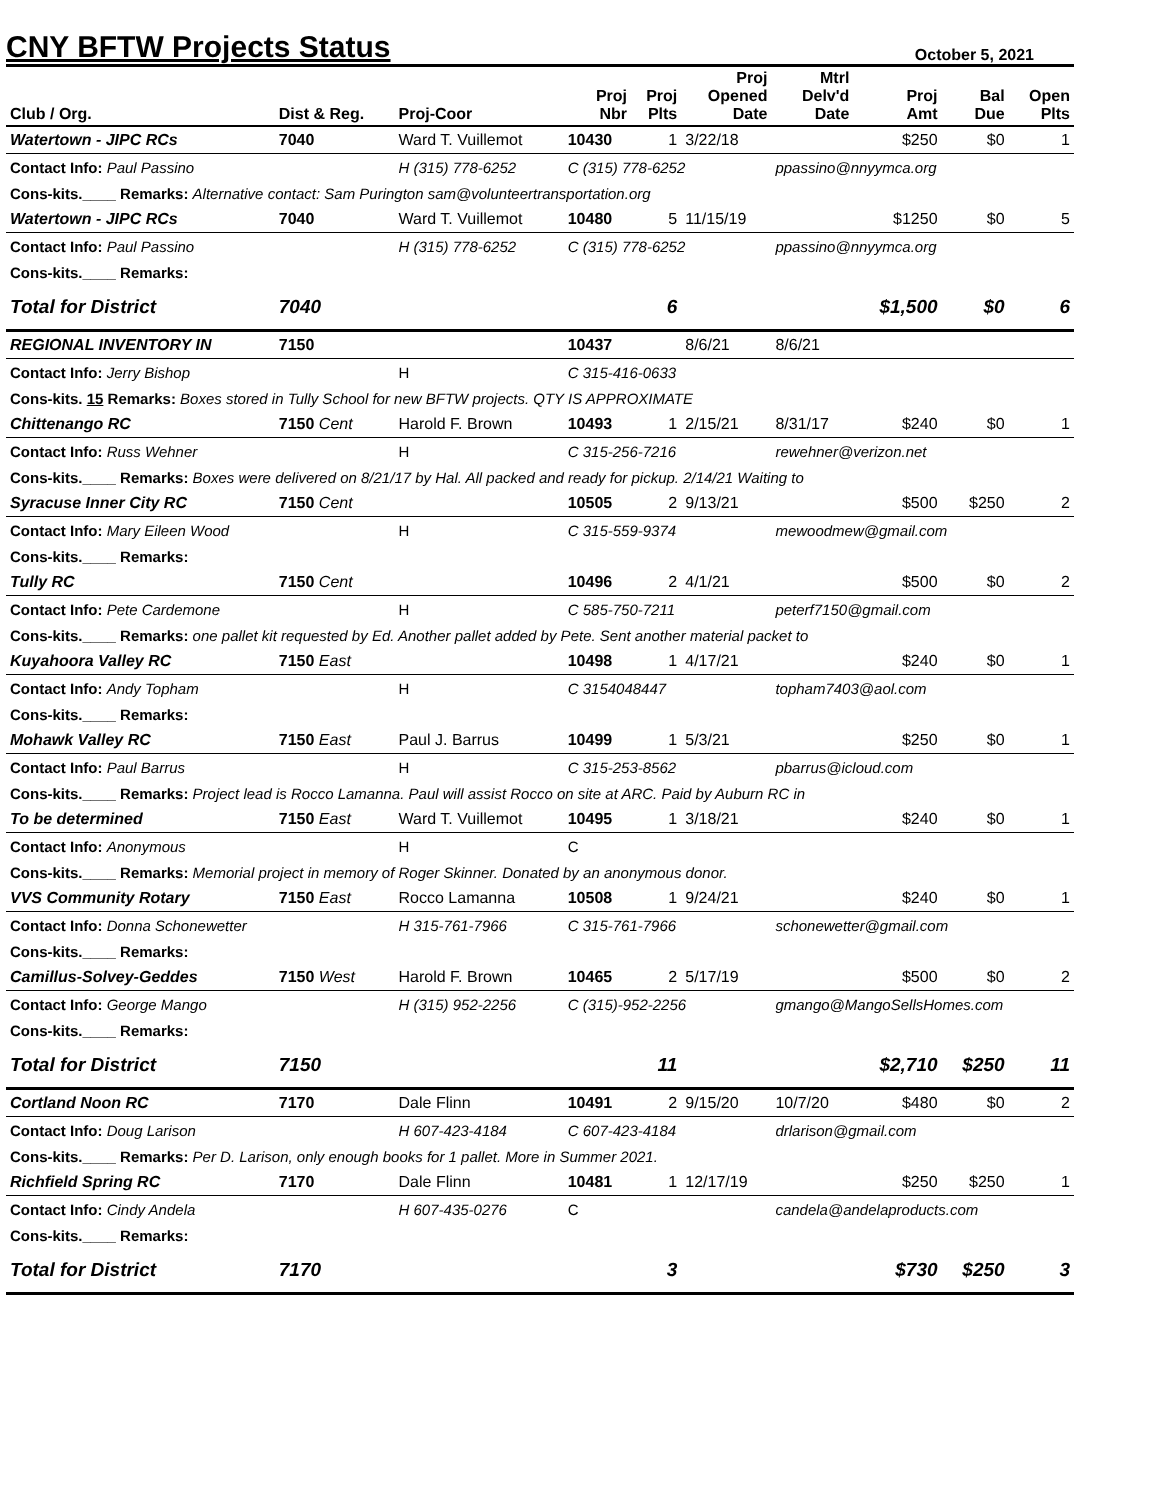CNY BFTW Projects Status
October 5, 2021
| Club / Org. | Dist & Reg. | Proj-Coor | Proj Nbr | Proj Plts | Proj Opened Date | Mtrl Delv'd Date | Proj Amt | Bal Due | Open Plts |
| --- | --- | --- | --- | --- | --- | --- | --- | --- | --- |
| Watertown - JIPC RCs | 7040 | Ward T. Vuillemot | 10430 | 1 | 3/22/18 | | $250 | $0 | 1 |
| Contact Info: Paul Passino | | H (315) 778-6252 | C (315) 778-6252 | | | ppassino@nnyymca.org | | | |
| Cons-kits.____ Remarks: Alternative contact: Sam Purington sam@volunteertransportation.org | | | | | | | | | |
| Watertown - JIPC RCs | 7040 | Ward T. Vuillemot | 10480 | 5 | 11/15/19 | | $1250 | $0 | 5 |
| Contact Info: Paul Passino | | H (315) 778-6252 | C (315) 778-6252 | | | ppassino@nnyymca.org | | | |
| Cons-kits.____ Remarks: | | | | | | | | | |
| Total for District | 7040 | | | 6 | | | $1,500 | $0 | 6 |
| REGIONAL INVENTORY IN | 7150 | | 10437 | | 8/6/21 | 8/6/21 | | | |
| Contact Info: Jerry Bishop | | H | C 315-416-0633 | | | | | | |
| Cons-kits. 15 Remarks: Boxes stored in Tully School for new BFTW projects. QTY IS APPROXIMATE | | | | | | | | | |
| Chittenango RC | 7150 Cent | Harold F. Brown | 10493 | 1 | 2/15/21 | 8/31/17 | $240 | $0 | 1 |
| Contact Info: Russ Wehner | | H | C 315-256-7216 | | | rewehner@verizon.net | | | |
| Cons-kits.____ Remarks: Boxes were delivered on 8/21/17 by Hal. All packed and ready for pickup. 2/14/21 Waiting to | | | | | | | | | |
| Syracuse Inner City RC | 7150 Cent | | 10505 | 2 | 9/13/21 | | $500 | $250 | 2 |
| Contact Info: Mary Eileen Wood | | H | C 315-559-9374 | | | mewoodmew@gmail.com | | | |
| Cons-kits.____ Remarks: | | | | | | | | | |
| Tully RC | 7150 Cent | | 10496 | 2 | 4/1/21 | | $500 | $0 | 2 |
| Contact Info: Pete Cardemone | | H | C 585-750-7211 | | | peterf7150@gmail.com | | | |
| Cons-kits.____ Remarks: one pallet kit requested by Ed. Another pallet added by Pete. Sent another material packet to | | | | | | | | | |
| Kuyahoora Valley RC | 7150 East | | 10498 | 1 | 4/17/21 | | $240 | $0 | 1 |
| Contact Info: Andy Topham | | H | C 3154048447 | | | topham7403@aol.com | | | |
| Cons-kits.____ Remarks: | | | | | | | | | |
| Mohawk Valley RC | 7150 East | Paul J. Barrus | 10499 | 1 | 5/3/21 | | $250 | $0 | 1 |
| Contact Info: Paul Barrus | | H | C 315-253-8562 | | | pbarrus@icloud.com | | | |
| Cons-kits.____ Remarks: Project lead is Rocco Lamanna. Paul will assist Rocco on site at ARC. Paid by Auburn RC in | | | | | | | | | |
| To be determined | 7150 East | Ward T. Vuillemot | 10495 | 1 | 3/18/21 | | $240 | $0 | 1 |
| Contact Info: Anonymous | | H | C | | | | | | |
| Cons-kits.____ Remarks: Memorial project in memory of Roger Skinner. Donated by an anonymous donor. | | | | | | | | | |
| VVS Community Rotary | 7150 East | Rocco Lamanna | 10508 | 1 | 9/24/21 | | $240 | $0 | 1 |
| Contact Info: Donna Schonewetter | | H 315-761-7966 | C 315-761-7966 | | | schonewetter@gmail.com | | | |
| Cons-kits.____ Remarks: | | | | | | | | | |
| Camillus-Solvey-Geddes | 7150 West | Harold F. Brown | 10465 | 2 | 5/17/19 | | $500 | $0 | 2 |
| Contact Info: George Mango | | H (315) 952-2256 | C (315)-952-2256 | | | gmango@MangoSellsHomes.com | | | |
| Cons-kits.____ Remarks: | | | | | | | | | |
| Total for District | 7150 | | | 11 | | | $2,710 | $250 | 11 |
| Cortland Noon RC | 7170 | Dale Flinn | 10491 | 2 | 9/15/20 | 10/7/20 | $480 | $0 | 2 |
| Contact Info: Doug Larison | | H 607-423-4184 | C 607-423-4184 | | | drlarison@gmail.com | | | |
| Cons-kits.____ Remarks: Per D. Larison, only enough books for 1 pallet. More in Summer 2021. | | | | | | | | | |
| Richfield Spring RC | 7170 | Dale Flinn | 10481 | 1 | 12/17/19 | | $250 | $250 | 1 |
| Contact Info: Cindy Andela | | H 607-435-0276 | C | | | candela@andelaproducts.com | | | |
| Cons-kits.____ Remarks: | | | | | | | | | |
| Total for District | 7170 | | | 3 | | | $730 | $250 | 3 |